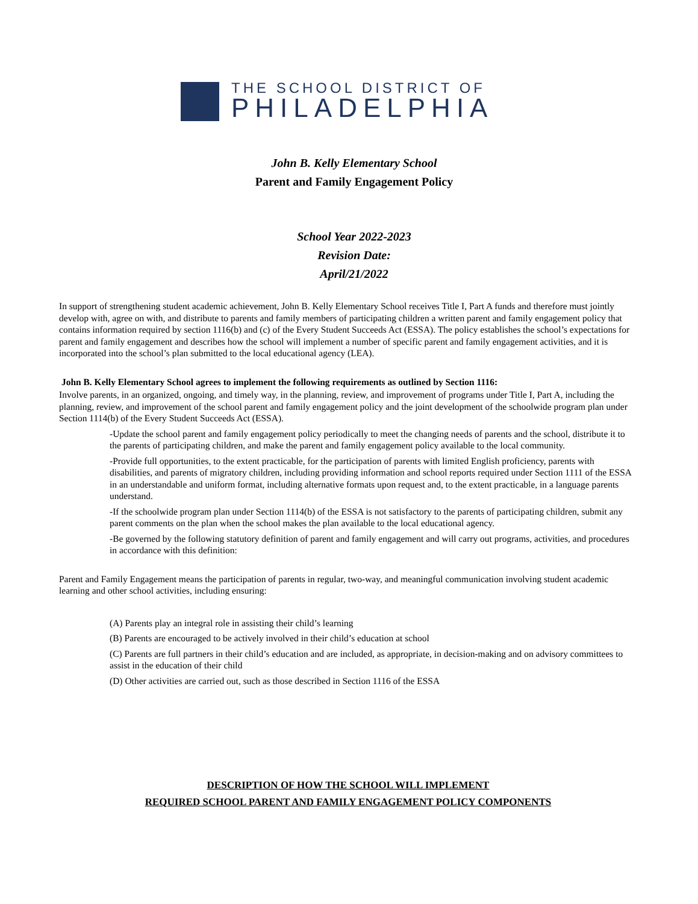THE SCHOOL DISTRICT OF
PHILADELPHIA
John B. Kelly Elementary School
Parent and Family Engagement Policy
School Year 2022-2023
Revision Date:
April/21/2022
In support of strengthening student academic achievement, John B. Kelly Elementary School receives Title I, Part A funds and therefore must jointly develop with, agree on with, and distribute to parents and family members of participating children a written parent and family engagement policy that contains information required by section 1116(b) and (c) of the Every Student Succeeds Act (ESSA). The policy establishes the school’s expectations for parent and family engagement and describes how the school will implement a number of specific parent and family engagement activities, and it is incorporated into the school’s plan submitted to the local educational agency (LEA).
John B. Kelly Elementary School agrees to implement the following requirements as outlined by Section 1116:
Involve parents, in an organized, ongoing, and timely way, in the planning, review, and improvement of programs under Title I, Part A, including the planning, review, and improvement of the school parent and family engagement policy and the joint development of the schoolwide program plan under Section 1114(b) of the Every Student Succeeds Act (ESSA).
-Update the school parent and family engagement policy periodically to meet the changing needs of parents and the school, distribute it to the parents of participating children, and make the parent and family engagement policy available to the local community.
-Provide full opportunities, to the extent practicable, for the participation of parents with limited English proficiency, parents with disabilities, and parents of migratory children, including providing information and school reports required under Section 1111 of the ESSA in an understandable and uniform format, including alternative formats upon request and, to the extent practicable, in a language parents understand.
-If the schoolwide program plan under Section 1114(b) of the ESSA is not satisfactory to the parents of participating children, submit any parent comments on the plan when the school makes the plan available to the local educational agency.
-Be governed by the following statutory definition of parent and family engagement and will carry out programs, activities, and procedures in accordance with this definition:
Parent and Family Engagement means the participation of parents in regular, two-way, and meaningful communication involving student academic learning and other school activities, including ensuring:
(A) Parents play an integral role in assisting their child’s learning
(B) Parents are encouraged to be actively involved in their child’s education at school
(C) Parents are full partners in their child’s education and are included, as appropriate, in decision-making and on advisory committees to assist in the education of their child
(D) Other activities are carried out, such as those described in Section 1116 of the ESSA
DESCRIPTION OF HOW THE SCHOOL WILL IMPLEMENT
REQUIRED SCHOOL PARENT AND FAMILY ENGAGEMENT POLICY COMPONENTS